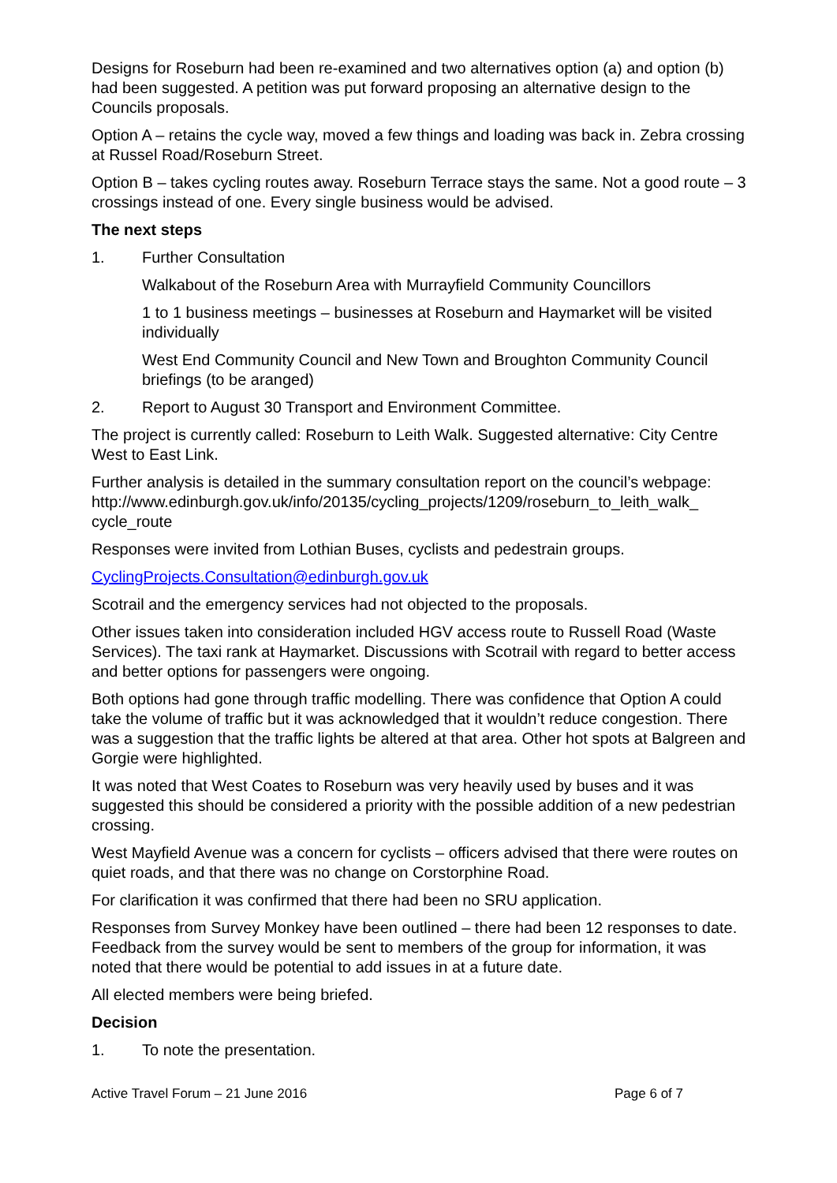Designs for Roseburn had been re-examined and two alternatives option (a) and option (b) had been suggested. A petition was put forward proposing an alternative design to the Councils proposals.
Option A – retains the cycle way, moved a few things and loading was back in. Zebra crossing at Russel Road/Roseburn Street.
Option B – takes cycling routes away. Roseburn Terrace stays the same. Not a good route – 3 crossings instead of one. Every single business would be advised.
The next steps
1. Further Consultation
Walkabout of the Roseburn Area with Murrayfield Community Councillors
1 to 1 business meetings – businesses at Roseburn and Haymarket will be visited individually
West End Community Council and New Town and Broughton Community Council briefings (to be aranged)
2. Report to August 30 Transport and Environment Committee.
The project is currently called: Roseburn to Leith Walk. Suggested alternative: City Centre West to East Link.
Further analysis is detailed in the summary consultation report on the council’s webpage:
http://www.edinburgh.gov.uk/info/20135/cycling_projects/1209/roseburn_to_leith_walk_ cycle_route
Responses were invited from Lothian Buses, cyclists and pedestrain groups.
CyclingProjects.Consultation@edinburgh.gov.uk
Scotrail and the emergency services had not objected to the proposals.
Other issues taken into consideration included HGV access route to Russell Road (Waste Services). The taxi rank at Haymarket. Discussions with Scotrail with regard to better access and better options for passengers were ongoing.
Both options had gone through traffic modelling. There was confidence that Option A could take the volume of traffic but it was acknowledged that it wouldn’t reduce congestion. There was a suggestion that the traffic lights be altered at that area. Other hot spots at Balgreen and Gorgie were highlighted.
It was noted that West Coates to Roseburn was very heavily used by buses and it was suggested this should be considered a priority with the possible addition of a new pedestrian crossing.
West Mayfield Avenue was a concern for cyclists – officers advised that there were routes on quiet roads, and that there was no change on Corstorphine Road.
For clarification it was confirmed that there had been no SRU application.
Responses from Survey Monkey have been outlined – there had been 12 responses to date. Feedback from the survey would be sent to members of the group for information, it was noted that there would be potential to add issues in at a future date.
All elected members were being briefed.
Decision
1. To note the presentation.
Active Travel Forum – 21 June 2016 Page 6 of 7